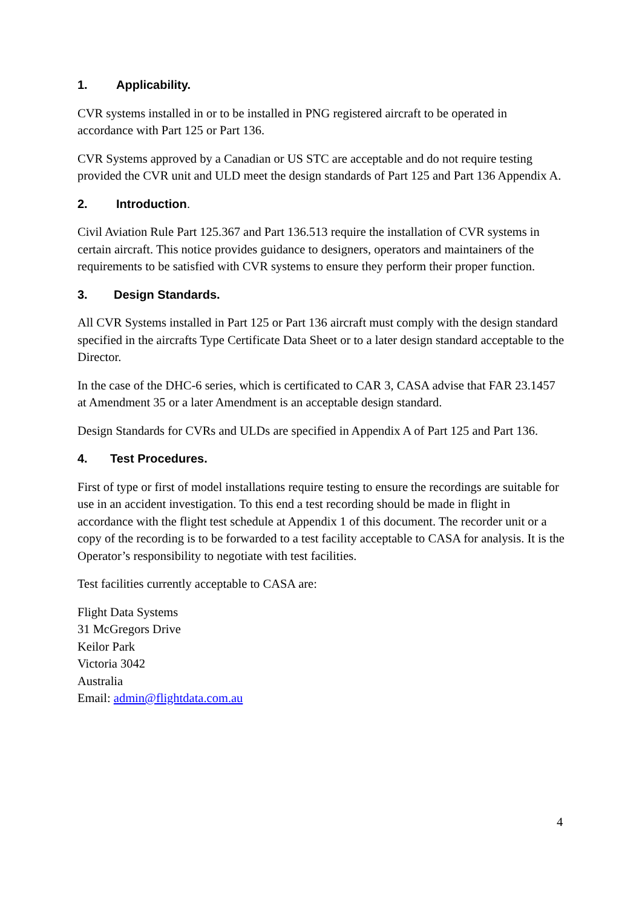1. Applicability.
CVR systems installed in or to be installed in PNG registered aircraft to be operated in accordance with Part 125 or Part 136.
CVR Systems approved by a Canadian or US STC are acceptable and do not require testing provided the CVR unit and ULD meet the design standards of Part 125 and Part 136 Appendix A.
2. Introduction.
Civil Aviation Rule Part 125.367 and Part 136.513 require the installation of CVR systems in certain aircraft. This notice provides guidance to designers, operators and maintainers of the requirements to be satisfied with CVR systems to ensure they perform their proper function.
3. Design Standards.
All CVR Systems installed in Part 125 or Part 136 aircraft must comply with the design standard specified in the aircrafts Type Certificate Data Sheet or to a later design standard acceptable to the Director.
In the case of the DHC-6 series, which is certificated to CAR 3, CASA advise that FAR 23.1457 at Amendment 35 or a later Amendment is an acceptable design standard.
Design Standards for CVRs and ULDs are specified in Appendix A of Part 125 and Part 136.
4. Test Procedures.
First of type or first of model installations require testing to ensure the recordings are suitable for use in an accident investigation. To this end a test recording should be made in flight in accordance with the flight test schedule at Appendix 1 of this document. The recorder unit or a copy of the recording is to be forwarded to a test facility acceptable to CASA for analysis. It is the Operator’s responsibility to negotiate with test facilities.
Test facilities currently acceptable to CASA are:
Flight Data Systems
31 McGregors Drive
Keilor Park
Victoria 3042
Australia
Email: admin@flightdata.com.au
4